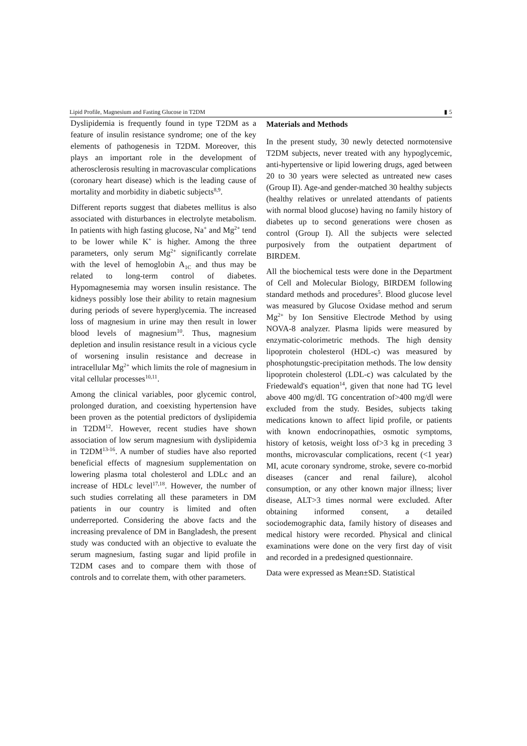Lipid Profile, Magnesium and Fasting Glucose in T2DM ▮ 5
Dyslipidemia is frequently found in type T2DM as a feature of insulin resistance syndrome; one of the key elements of pathogenesis in T2DM. Moreover, this plays an important role in the development of atherosclerosis resulting in macrovascular complications (coronary heart disease) which is the leading cause of mortality and morbidity in diabetic subjects<sup>8,9</sup>.
Different reports suggest that diabetes mellitus is also associated with disturbances in electrolyte metabolism. In patients with high fasting glucose, Na<sup>+</sup> and Mg<sup>2+</sup> tend to be lower while K<sup>+</sup> is higher. Among the three parameters, only serum Mg<sup>2+</sup> significantly correlate with the level of hemoglobin A<sub>1C</sub> and thus may be related to long-term control of diabetes. Hypomagnesemia may worsen insulin resistance. The kidneys possibly lose their ability to retain magnesium during periods of severe hyperglycemia. The increased loss of magnesium in urine may then result in lower blood levels of magnesium<sup>10</sup>. Thus, magnesium depletion and insulin resistance result in a vicious cycle of worsening insulin resistance and decrease in intracellular Mg<sup>2+</sup> which limits the role of magnesium in vital cellular processes<sup>10,11</sup>.
Among the clinical variables, poor glycemic control, prolonged duration, and coexisting hypertension have been proven as the potential predictors of dyslipidemia in T2DM<sup>12</sup>. However, recent studies have shown association of low serum magnesium with dyslipidemia in T2DM<sup>13-16</sup>. A number of studies have also reported beneficial effects of magnesium supplementation on lowering plasma total cholesterol and LDLc and an increase of HDLc level<sup>17,18</sup>. However, the number of such studies correlating all these parameters in DM patients in our country is limited and often underreported. Considering the above facts and the increasing prevalence of DM in Bangladesh, the present study was conducted with an objective to evaluate the serum magnesium, fasting sugar and lipid profile in T2DM cases and to compare them with those of controls and to correlate them, with other parameters.
Materials and Methods
In the present study, 30 newly detected normotensive T2DM subjects, never treated with any hypoglycemic, anti-hypertensive or lipid lowering drugs, aged between 20 to 30 years were selected as untreated new cases (Group II). Age-and gender-matched 30 healthy subjects (healthy relatives or unrelated attendants of patients with normal blood glucose) having no family history of diabetes up to second generations were chosen as control (Group I). All the subjects were selected purposively from the outpatient department of BIRDEM.
All the biochemical tests were done in the Department of Cell and Molecular Biology, BIRDEM following standard methods and procedures<sup>5</sup>. Blood glucose level was measured by Glucose Oxidase method and serum Mg<sup>2+</sup> by Ion Sensitive Electrode Method by using NOVA-8 analyzer. Plasma lipids were measured by enzymatic-colorimetric methods. The high density lipoprotein cholesterol (HDL-c) was measured by phosphotungstic-precipitation methods. The low density lipoprotein cholesterol (LDL-c) was calculated by the Friedewald's equation<sup>14</sup>, given that none had TG level above 400 mg/dl. TG concentration of>400 mg/dl were excluded from the study. Besides, subjects taking medications known to affect lipid profile, or patients with known endocrinopathies, osmotic symptoms, history of ketosis, weight loss of>3 kg in preceding 3 months, microvascular complications, recent (<1 year) MI, acute coronary syndrome, stroke, severe co-morbid diseases (cancer and renal failure), alcohol consumption, or any other known major illness; liver disease, ALT>3 times normal were excluded. After obtaining informed consent, a detailed sociodemographic data, family history of diseases and medical history were recorded. Physical and clinical examinations were done on the very first day of visit and recorded in a predesigned questionnaire.
Data were expressed as Mean±SD. Statistical